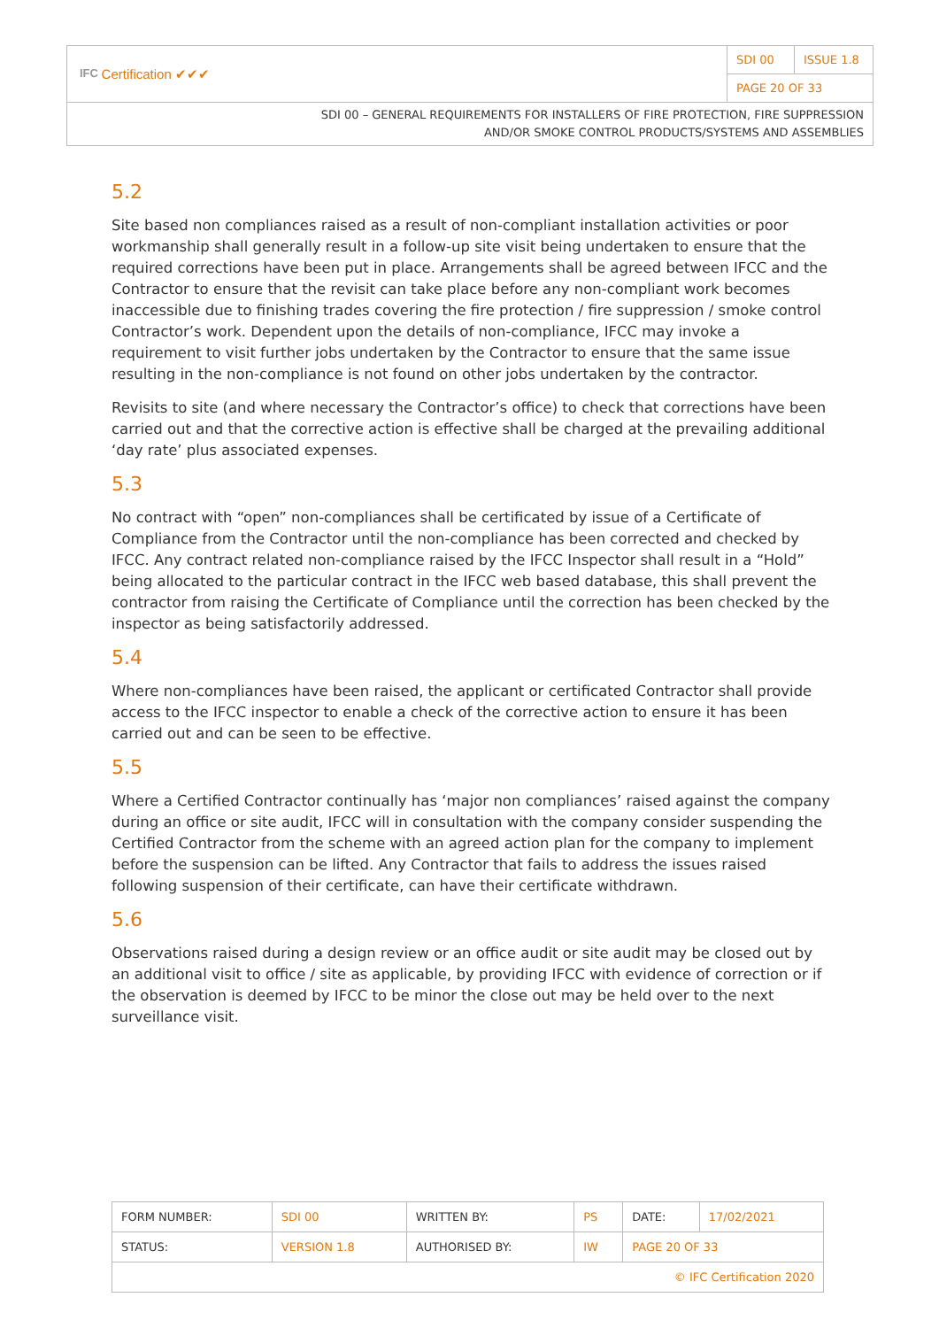| IFC Certification ✔✔✔ | SDI 00 | ISSUE 1.8 |
| | PAGE 20 OF 33 | |
SDI 00 – GENERAL REQUIREMENTS FOR INSTALLERS OF FIRE PROTECTION, FIRE SUPPRESSION
AND/OR SMOKE CONTROL PRODUCTS/SYSTEMS AND ASSEMBLIES
5.2
Site based non compliances raised as a result of non-compliant installation activities or poor workmanship shall generally result in a follow-up site visit being undertaken to ensure that the required corrections have been put in place. Arrangements shall be agreed between IFCC and the Contractor to ensure that the revisit can take place before any non-compliant work becomes inaccessible due to finishing trades covering the fire protection / fire suppression / smoke control Contractor’s work. Dependent upon the details of non-compliance, IFCC may invoke a requirement to visit further jobs undertaken by the Contractor to ensure that the same issue resulting in the non-compliance is not found on other jobs undertaken by the contractor.
Revisits to site (and where necessary the Contractor’s office) to check that corrections have been carried out and that the corrective action is effective shall be charged at the prevailing additional ‘day rate’ plus associated expenses.
5.3
No contract with “open” non-compliances shall be certificated by issue of a Certificate of Compliance from the Contractor until the non-compliance has been corrected and checked by IFCC. Any contract related non-compliance raised by the IFCC Inspector shall result in a “Hold” being allocated to the particular contract in the IFCC web based database, this shall prevent the contractor from raising the Certificate of Compliance until the correction has been checked by the inspector as being satisfactorily addressed.
5.4
Where non-compliances have been raised, the applicant or certificated Contractor shall provide access to the IFCC inspector to enable a check of the corrective action to ensure it has been carried out and can be seen to be effective.
5.5
Where a Certified Contractor continually has ‘major non compliances’ raised against the company during an office or site audit, IFCC will in consultation with the company consider suspending the Certified Contractor from the scheme with an agreed action plan for the company to implement before the suspension can be lifted. Any Contractor that fails to address the issues raised following suspension of their certificate, can have their certificate withdrawn.
5.6
Observations raised during a design review or an office audit or site audit may be closed out by an additional visit to office / site as applicable, by providing IFCC with evidence of correction or if the observation is deemed by IFCC to be minor the close out may be held over to the next surveillance visit.
| FORM NUMBER: | SDI 00 | WRITTEN BY: | PS | DATE: | 17/02/2021 |
| STATUS: | VERSION 1.8 | AUTHORISED BY: | IW | PAGE 20 OF 33 | |
| © IFC Certification 2020 | | | | | |